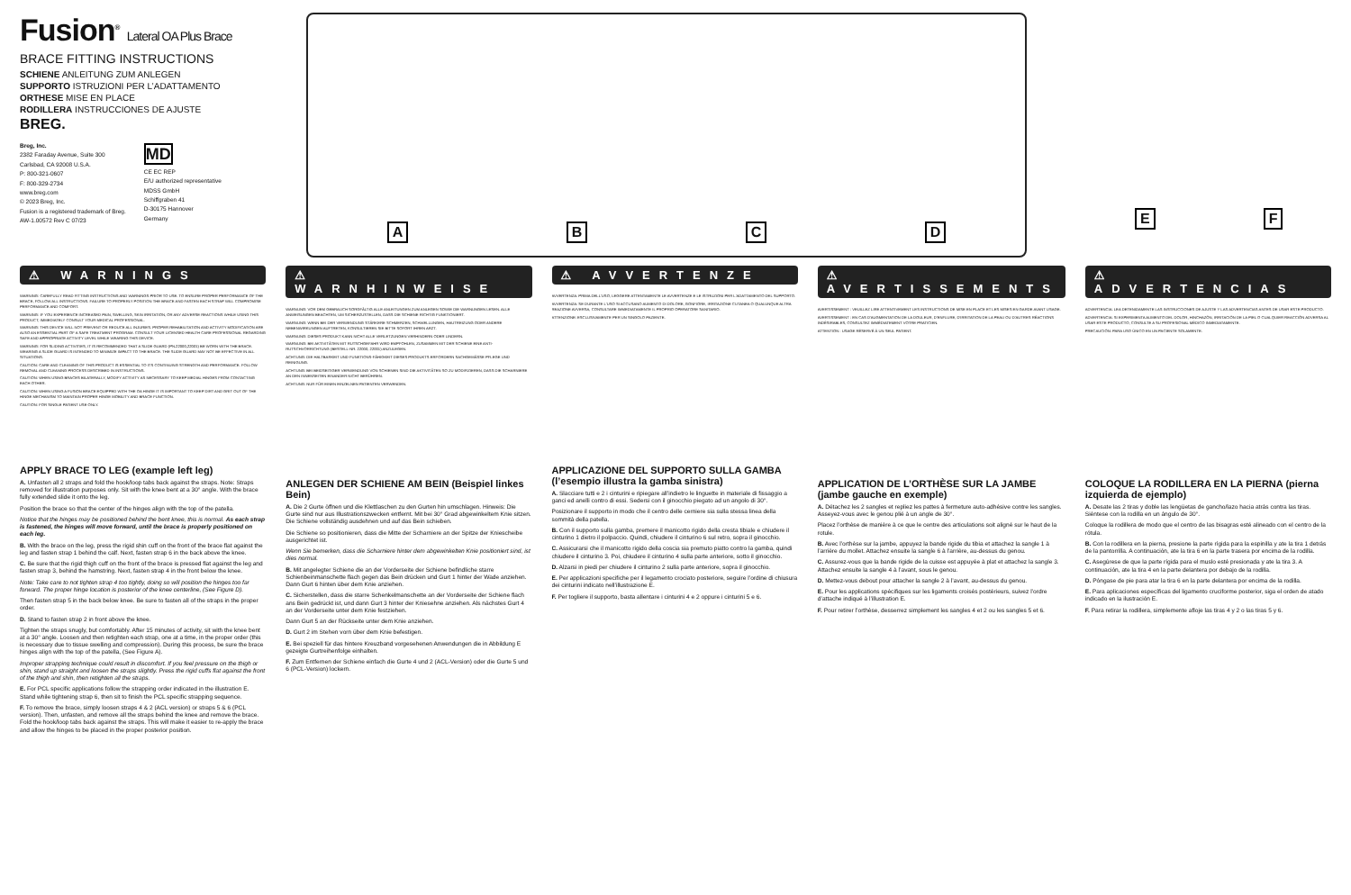Fusion<sup>®</sup> Lateral OA Plus Brace
BRACE FITTING INSTRUCTIONS
SCHIENE ANLEITUNG ZUM ANLEGEN
SUPPORTO ISTRUZIONI PER L’ADATTAMENTO
ORTHESE MISE EN PLACE
RODILLERA INSTRUCCIONES DE AJUSTE
BREG.
Breg, Inc.
2382 Faraday Avenue, Suite 300
Carlsbad, CA 92008 U.S.A.
P: 800-321-0607
F: 800-329-2734
www.breg.com
© 2023 Breg, Inc.
Fusion is a registered trademark of Breg.
AW-1.00572 Rev C 07/23
MD
CE EC REP
E/U authorized representative
MDSS GmbH
Schiffgraben 41
D-30175 Hannover
Germany
A B C D
E F
⚠ WARNINGS
WARNING: CAREFULLY READ FITTING INSTRUCTIONS AND WARNINGS PRIOR TO USE. TO ENSURE PROPER PERFORMANCE OF THE BRACE, FOLLOW ALL INSTRUCTIONS. FAILURE TO PROPERLY POSITION THE BRACE AND FASTEN EACH STRAP WILL COMPROMISE PERFORMANCE AND COMFORT.
WARNING: IF YOU EXPERIENCE INCREASED PAIN, SWELLING, SKIN IRRITATION, OR ANY ADVERSE REACTIONS WHILE USING THIS PRODUCT, IMMEDIATELY CONSULT YOUR MEDICAL PROFESSIONAL.
WARNING: THIS DEVICE WILL NOT PREVENT OR REDUCE ALL INJURIES. PROPER REHABILITATION AND ACTIVITY MODIFICATION ARE ALSO AN ESSENTIAL PART OF A SAFE TREATMENT PROGRAM. CONSULT YOUR LICENSED HEALTH CARE PROFESSIONAL REGARDING SAFE AND APPROPRIATE ACTIVITY LEVEL WHILE WEARING THIS DEVICE.
WARNING: FOR SLIDING ACTIVITIES, IT IS RECOMMENDED THAT A SLIDE GUARD (PN.22000,22001) BE WORN WITH THE BRACE. WEARING A SLIDE GUARD IS INTENDED TO MINIMIZE IMPACT TO THE BRACE. THE SLIDE GUARD MAY NOT BE EFFECTIVE IN ALL SITUATIONS.
CAUTION: CARE AND CLEANING OF THIS PRODUCT IS ESSENTIAL TO ITS CONTINUING STRENGTH AND PERFORMANCE. FOLLOW REMOVAL AND CLEANING PROCESS DESCRIBED IN INSTRUCTIONS.
CAUTION: WHEN USING BRACES BILATERALLY, MODIFY ACTIVITY AS NECESSARY TO KEEP MEDIAL HINGES FROM CONTACTING EACH OTHER.
CAUTION: WHEN USING A FUSION BRACE EQUIPPED WITH THE OA HINGE IT IS IMPORTANT TO KEEP DIRT AND GRIT OUT OF THE HINGE MECHANISM TO MAINTAIN PROPER HINGE MOBILITY AND BRACE FUNCTION.
CAUTION: FOR SINGLE PATIENT USE ONLY.
APPLY BRACE TO LEG (example left leg)
A. Unfasten all 2 straps and fold the hook/loop tabs back against the straps. Note: Straps removed for illustration purposes only. Sit with the knee bent at a 30° angle. With the brace fully extended slide it onto the leg.
Position the brace so that the center of the hinges align with the top of the patella.
Notice that the hinges may be positioned behind the bent knee, this is normal. As each strap is fastened, the hinges will move forward, until the brace is properly positioned on each leg.
B. With the brace on the leg, press the rigid shin cuff on the front of the brace flat against the leg and fasten strap 1 behind the calf. Next, fasten strap 6 in the back above the knee.
C. Be sure that the rigid thigh cuff on the front of the brace is pressed flat against the leg and fasten strap 3, behind the hamstring. Next, fasten strap 4 in the front below the knee.
Note: Take care to not tighten strap 4 too tightly, doing so will position the hinges too far forward. The proper hinge location is posterior of the knee centerline, (See Figure D).
Then fasten strap 5 in the back below knee. Be sure to fasten all of the straps in the proper order.
D. Stand to fasten strap 2 in front above the knee.
Tighten the straps snugly, but comfortably. After 15 minutes of activity, sit with the knee bent at a 30° angle. Loosen and then retighten each strap, one at a time, in the proper order (this is necessary due to tissue swelling and compression). During this process, be sure the brace hinges align with the top of the patella, (See Figure A).
Improper strapping technique could result in discomfort. If you feel pressure on the thigh or shin, stand up straight and loosen the straps slightly. Press the rigid cuffs flat against the front of the thigh and shin, then retighten all the straps.
E. For PCL specific applications follow the strapping order indicated in the illustration E. Stand while tightening strap 6, then sit to finish the PCL specific strapping sequence.
F. To remove the brace, simply loosen straps 4 & 2 (ACL version) or straps 5 & 6 (PCL version). Then, unfasten, and remove all the straps behind the knee and remove the brace. Fold the hook/loop tabs back against the straps. This will make it easier to re-apply the brace and allow the hinges to be placed in the proper posterior position.
⚠ WARNHINWEISE
WARNUNG: VOR DEM GEBRAUCH SORGFÄLTIG ALLE ANLEITUNGEN ZUM ANLEGEN SOWIE DIE WARNUNGEN LESEN. ALLE ANWEISUNGEN BEACHTEN, UM SICHERZUSTELLEN, DASS DIE SCHIENE RICHTIG FUNKTIONIERT.
WARNUNG: WENN BEI DER VERWENDUNG STÄRKERE SCHMERZEN, SCHWELLUNGEN, HAUTREIZUNG ODER ANDERE NEBENWIRKUNGEN AUFTRETEN, KONSULTIEREN SIE BITTE SOFORT IHREN ARZT.
WARNUNG: DIESES PRODUKT KANN NICHT ALLE VERLETZUNGEN VERHINDERN ODER LINDERN.
WARNUNG: BEI AKTIVITÄTEN MIT RUTSCHGEFAHR WIRD EMPFOHLEN, ZUSAMMEN MIT DER SCHIENE EINE ANTI-RUTSCHVORRICHTUNG (BESTELL-NR. 22000, 22001) ANZULEGEN.
ACHTUNG: DIE HALTBARKEIT UND FUNKTIONS-FÄHIGKEIT DIESES PRODUKTS ERFORDERN SACHGEMÄSSE PFLEGE UND REINIGUNG.
ACHTUNG: BEI BEIDSEITIGER VERWENDUNG VON SCHIENEN SIND DIE AKTIVITÄTEN SO ZU MODIFIZIEREN, DASS DIE SCHARNIERE AN DEN INNENSEITEN EINANDER NICHT BERÜHREN.
ACHTUNG: NUR FÜR EINEN EINZELNEN PATIENTEN VERWENDEN.
ANLEGEN DER SCHIENE AM BEIN (Beispiel linkes Bein)
A. Die 2 Gurte öffnen und die Klettlaschen zu den Gurten hin umschlagen. Hinweis: Die Gurte sind nur aus Illustrationszwecken entfernt. Mit bei 30° Grad abgewinkeltem Knie sitzen. Die Schiene vollständig ausdehnen und auf das Bein schieben.
Die Schiene so positionieren, dass die Mitte der Scharniere an der Spitze der Kniescheibe ausgerichtet ist.
Wenn Sie bemerken, dass die Scharniere hinter dem abgewinkelten Knie positioniert sind, ist dies normal.
B. Mit angelegter Schiene die an der Vorderseite der Schiene befindliche starre Schienbeinmanschette flach gegen das Bein drücken und Gurt 1 hinter der Wade anziehen. Dann Gurt 6 hinten über dem Knie anziehen.
C. Sicherstellen, dass die starre Schenkelmanschette an der Vorderseite der Schiene flach ans Bein gedrückt ist, und dann Gurt 3 hinter der Kniesehne anziehen. Als nächstes Gurt 4 an der Vorderseite unter dem Knie festziehen.
Dann Gurt 5 an der Rückseite unter dem Knie anziehen.
D. Gurt 2 im Stehen vorn über dem Knie befestigen.
E. Bei speziell für das hintere Kreuzband vorgesehenen Anwendungen die in Abbildung E gezeigte Gurtreihenfolge einhalten.
F. Zum Entfernen der Schiene einfach die Gurte 4 und 2 (ACL-Version) oder die Gurte 5 und 6 (PCL-Version) lockern.
⚠ AVVERTENZE
AVVERTENZA: PRIMA DELL'USO, LEGGERE ATTENTAMENTE LE AVVERTENZE E LE ISTRUZIONI PER L'ADATTAMENTO DEL SUPPORTO.
AVVERTENZA: SE DURANTE L'USO SI ACCUSANO AUMENTO DI DOLORE, GONFIORE, IRRITAZIONE CUTANEA O QUALUNQUE ALTRA REAZIONE AVVERSA, CONSULTARE IMMEDIATAMENTE IL PROPRIO OPERATORE SANITARIO.
ATTENZIONE: ESCLUSIVAMENTE PER UN SINGOLO PAZIENTE.
APPLICAZIONE DEL SUPPORTO SULLA GAMBA (l’esempio illustra la gamba sinistra)
A. Slacciare tutti e 2 i cinturini e ripiegare all’indietro le linguette in materiale di fissaggio a ganci ed anelli contro di essi. Sedersi con il ginocchio piegato ad un angolo di 30°.
Posizionare il supporto in modo che il centro delle cerniere sia sulla stessa linea della sommità della patella.
B. Con il supporto sulla gamba, premere il manicotto rigido della cresta tibiale e chiudere il cinturino 1 dietro il polpaccio. Quindi, chiudere il cinturino 6 sul retro, sopra il ginocchio.
C. Assicurarsi che il manicotto rigido della coscia sia premuto piatto contro la gamba, quindi chiudere il cinturino 3. Poi, chiudere il cinturino 4 sulla parte anteriore, sotto il ginocchio.
D. Alzarsi in piedi per chiudere il cinturino 2 sulla parte anteriore, sopra il ginocchio.
E. Per applicazioni specifiche per il legamento crociato posteriore, seguire l’ordine di chiusura dei cinturini indicato nell’illustrazione E.
F. Per togliere il supporto, basta allentare i cinturini 4 e 2 oppure i cinturini 5 e 6.
⚠ AVERTISSEMENTS
AVERTISSEMENT : VEUILLEZ LIRE ATTENTIVEMENT LES INSTRUCTIONS DE MISE EN PLACE ET LES MISES EN GARDE AVANT USAGE.
AVERTISSEMENT : EN CAS D'AUGMENTATION DE LA DOULEUR, D'ENFLURE, D'IRRITATION DE LA PEAU OU D'AUTRES RÉACTIONS INDÉSIRABLES, CONSULTEZ IMMÉDIATEMENT VOTRE PRATICIEN.
ATTENTION : USAGE RÉSERVÉ À UN SEUL PATIENT.
APPLICATION DE L’ORTHÈSE SUR LA JAMBE (jambe gauche en exemple)
A. Détachez les 2 sangles et repliez les pattes à fermeture auto-adhésive contre les sangles. Asseyez-vous avec le genou plié à un angle de 30°.
Placez l’orthèse de manière à ce que le centre des articulations soit aligné sur le haut de la rotule.
B. Avec l’orthèse sur la jambe, appuyez la bande rigide du tibia et attachez la sangle 1 à l’arrière du mollet. Attachez ensuite la sangle 6 à l’arrière, au-dessus du genou.
C. Assurez-vous que la bande rigide de la cuisse est appuyée à plat et attachez la sangle 3. Attachez ensuite la sangle 4 à l’avant, sous le genou.
D. Mettez-vous debout pour attacher la sangle 2 à l’avant, au-dessus du genou.
E. Pour les applications spécifiques sur les ligaments croisés postérieurs, suivez l’ordre d’attache indiqué à l’illustration E.
F. Pour retirer l’orthèse, desserrez simplement les sangles 4 et 2 ou les sangles 5 et 6.
⚠ ADVERTENCIAS
ADVERTENCIA: LEA DETENIDAMENTE LAS INSTRUCCIONES DE AJUSTE Y LAS ADVERTENCIAS ANTES DE USAR ESTE PRODUCTO.
ADVERTENCIA: SI EXPERIMENTA AUMENTO DEL DOLOR, HINCHAZÓN, IRRITACIÓN DE LA PIEL O CUALQUIER REACCIÓN ADVERSA AL USAR ESTE PRODUCTO, CONSULTE A SU PROFESIONAL MÉDICO INMEDIATAMENTE.
PRECAUCIÓN: PARA USO ÚNICO EN UN PACIENTE SOLAMENTE.
COLOQUE LA RODILLERA EN LA PIERNA (pierna izquierda de ejemplo)
A. Desate las 2 tiras y doble las lengüetas de gancho/lazo hacia atrás contra las tiras. Siéntese con la rodilla en un ángulo de 30°.
Coloque la rodillera de modo que el centro de las bisagras esté alineado con el centro de la rótula.
B. Con la rodillera en la pierna, presione la parte rígida para la espinilla y ate la tira 1 detrás de la pantorrilla. A continuación, ate la tira 6 en la parte trasera por encima de la rodilla.
C. Asegúrese de que la parte rígida para el muslo esté presionada y ate la tira 3. A continuación, ate la tira 4 en la parte delantera por debajo de la rodilla.
D. Póngase de pie para atar la tira 6 en la parte delantera por encima de la rodilla.
E. Para aplicaciones específicas del ligamento cruciforme posterior, siga el orden de atado indicado en la ilustración E.
F. Para retirar la rodillera, simplemente afloje las tiras 4 y 2 o las tiras 5 y 6.